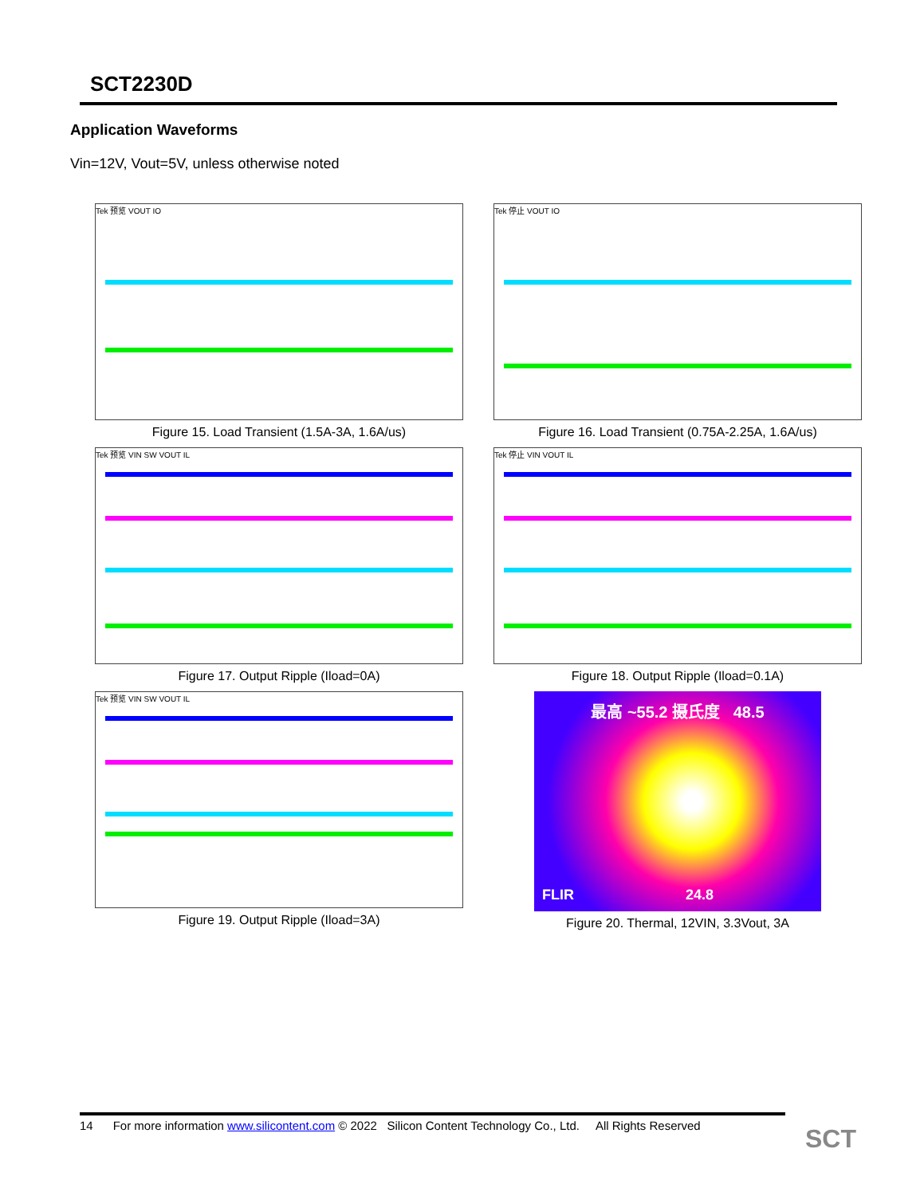SCT2230D
Application Waveforms
Vin=12V, Vout=5V, unless otherwise noted
Tek 预览 VOUT IO
Figure 15. Load Transient (1.5A-3A, 1.6A/us)
Tek 停止 VOUT IO
Figure 16. Load Transient (0.75A-2.25A, 1.6A/us)
Tek 预览 VIN SW VOUT IL
Figure 17. Output Ripple (Iload=0A)
Tek 停止 VIN VOUT IL
Figure 18. Output Ripple (Iload=0.1A)
Tek 预览 VIN SW VOUT IL
Figure 19. Output Ripple (Iload=3A)
最高 ~55.2 摄氏度 48.5
FLIR 24.8
Figure 20. Thermal, 12VIN, 3.3Vout, 3A
14 For more information www.silicontent.com © 2022 Silicon Content Technology Co., Ltd. All Rights Reserved
SCT